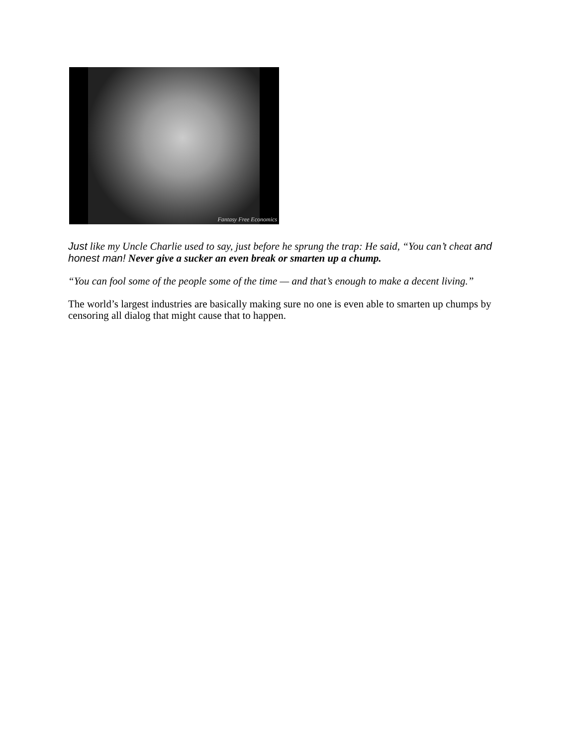Fantasy Free Economics
Just like my Uncle Charlie used to say, just before he sprung the trap: He said, “You can’t cheat and honest man! Never give a sucker an even break or smarten up a chump.
“You can fool some of the people some of the time — and that’s enough to make a decent living.”
The world’s largest industries are basically making sure no one is even able to smarten up chumps by censoring all dialog that might cause that to happen.